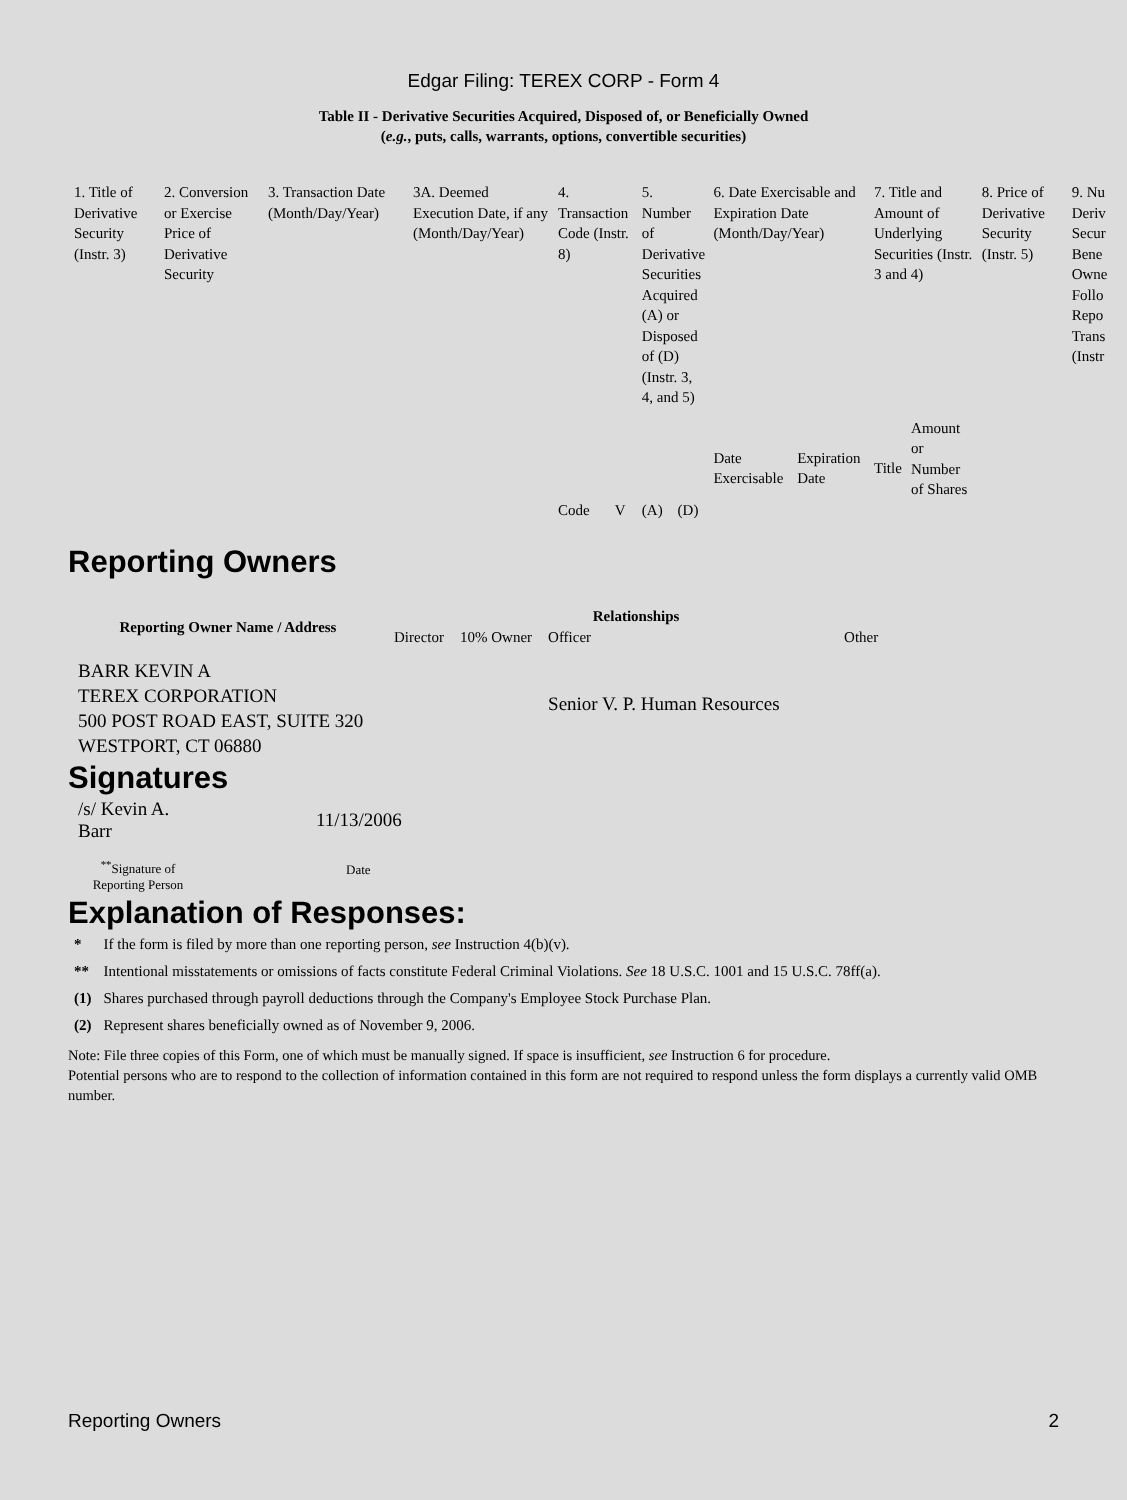Edgar Filing: TEREX CORP - Form 4
Table II - Derivative Securities Acquired, Disposed of, or Beneficially Owned
(e.g., puts, calls, warrants, options, convertible securities)
| 1. Title of Derivative Security (Instr. 3) | 2. Conversion or Exercise Price of Derivative Security | 3. Transaction Date (Month/Day/Year) | 3A. Deemed Execution Date, if any (Month/Day/Year) | 4. Transaction Code (Instr. 8) | | 5. Number of Derivative Securities Acquired (A) or Disposed of (D) (Instr. 3, 4, and 5) | | 6. Date Exercisable and Expiration Date (Month/Day/Year) | | 7. Title and Amount of Underlying Securities (Instr. 3 and 4) | | 8. Price of Derivative Security (Instr. 5) | 9. Nu Deriv Secur Bene Owne Follo Repo Trans (Instr |
| --- | --- | --- | --- | --- | --- | --- | --- | --- | --- | --- | --- | --- | --- |
| | | | | | | | | Date Exercisable | Expiration Date | Title | Amount or Number of Shares | | |
| | | | | Code | V | (A) | (D) | | | | | | |
Reporting Owners
| Reporting Owner Name / Address | Relationships | | | |
| --- | --- | --- | --- | --- |
| | Director | 10% Owner | Officer | Other |
| BARR KEVIN A TEREX CORPORATION 500 POST ROAD EAST, SUITE 320 WESTPORT, CT 06880 | | | Senior V. P. Human Resources | |
Signatures
| /s/ Kevin A. Barr | 11/13/2006 |
| <sup>**</sup> Signature of Reporting Person | Date |
Explanation of Responses:
| * | If the form is filed by more than one reporting person, see Instruction 4(b)(v). |
| ** | Intentional misstatements or omissions of facts constitute Federal Criminal Violations. See 18 U.S.C. 1001 and 15 U.S.C. 78ff(a). |
| (1) | Shares purchased through payroll deductions through the Company's Employee Stock Purchase Plan. |
| (2) | Represent shares beneficially owned as of November 9, 2006. |
Note: File three copies of this Form, one of which must be manually signed. If space is insufficient, see Instruction 6 for procedure.
Potential persons who are to respond to the collection of information contained in this form are not required to respond unless the form displays a currently valid OMB number.
Reporting Owners 2